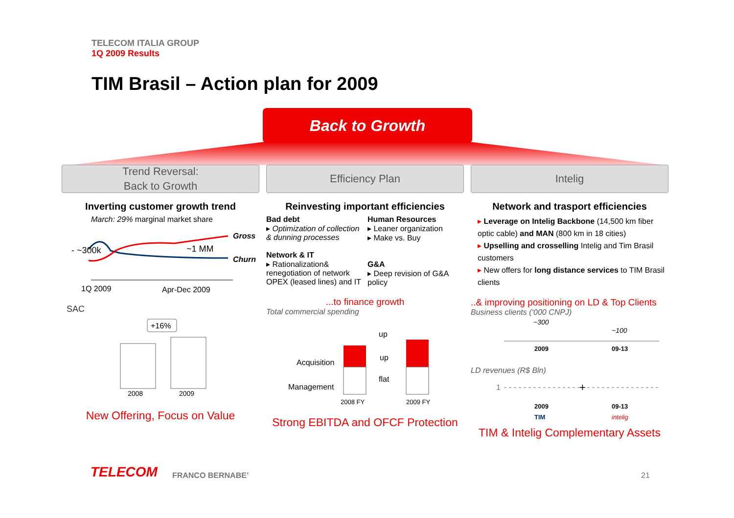TELECOM ITALIA GROUP
1Q 2009 Results
TIM Brasil – Action plan for 2009
Back to Growth
Trend Reversal:
Back to Growth
Inverting customer growth trend
March: 29% marginal market share
Gross
Churn
- ~300k
~1 MM
1Q 2009
Apr-Dec 2009
SAC
+16%
2008
2009
New Offering, Focus on Value
Efficiency Plan
Reinvesting important efficiencies
Bad debt
▸ Optimization of collection & dunning processes
Network & IT
▸ Rationalization& renegotiation of network OPEX (leased lines) and IT
Human Resources
▸ Leaner organization
▸ Make vs. Buy
G&A
▸ Deep revision of G&A policy
...to finance growth
Total commercial spending
Acquisition
Management
up
up
flat
2008 FY
2009 FY
Strong EBITDA and OFCF Protection
Intelig
Network and trasport efficiencies
▸ Leverage on Intelig Backbone (14,500 km fiber optic cable) and MAN (800 km in 18 cities)
▸ Upselling and crosselling Intelig and Tim Brasil customers
▸ New offers for long distance services to TIM Brasil clients
..& improving positioning on LD & Top Clients
Business clients (‘000 CNPJ)
~300
~100
2009
09-13
LD revenues (R$ Bln)
1
+
2009
09-13
TIM
intelig
TIM & Intelig Complementary Assets
TELECOM FRANCO BERNABE’
21